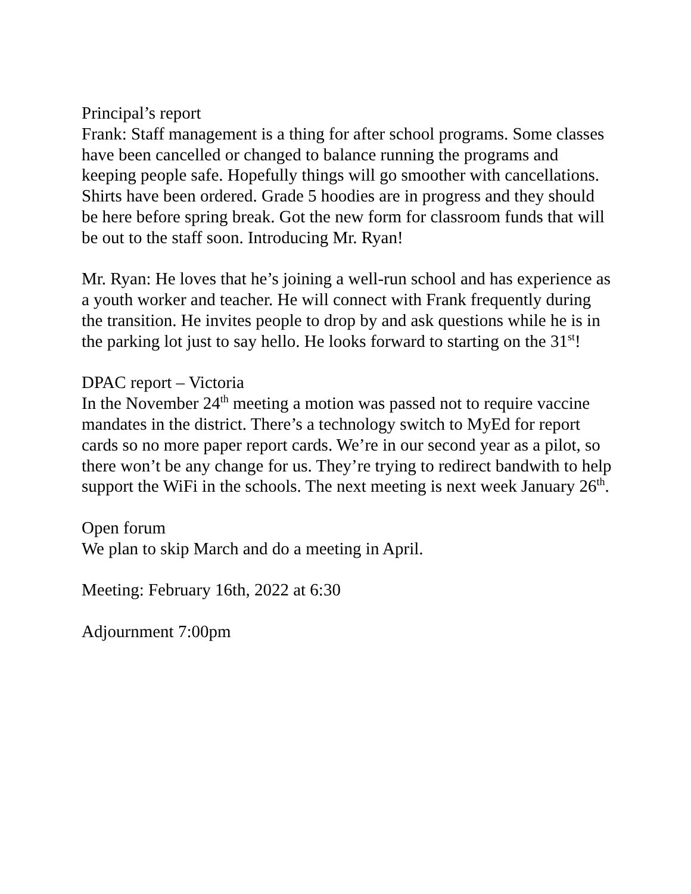Principal’s report
Frank: Staff management is a thing for after school programs. Some classes have been cancelled or changed to balance running the programs and keeping people safe. Hopefully things will go smoother with cancellations. Shirts have been ordered. Grade 5 hoodies are in progress and they should be here before spring break. Got the new form for classroom funds that will be out to the staff soon. Introducing Mr. Ryan!
Mr. Ryan: He loves that he’s joining a well-run school and has experience as a youth worker and teacher. He will connect with Frank frequently during the transition. He invites people to drop by and ask questions while he is in the parking lot just to say hello. He looks forward to starting on the 31<sup>st</sup>!
DPAC report – Victoria
In the November 24<sup>th</sup> meeting a motion was passed not to require vaccine mandates in the district. There’s a technology switch to MyEd for report cards so no more paper report cards. We’re in our second year as a pilot, so there won’t be any change for us. They’re trying to redirect bandwith to help support the WiFi in the schools. The next meeting is next week January 26<sup>th</sup>.
Open forum
We plan to skip March and do a meeting in April.
Meeting: February 16th, 2022 at 6:30
Adjournment 7:00pm